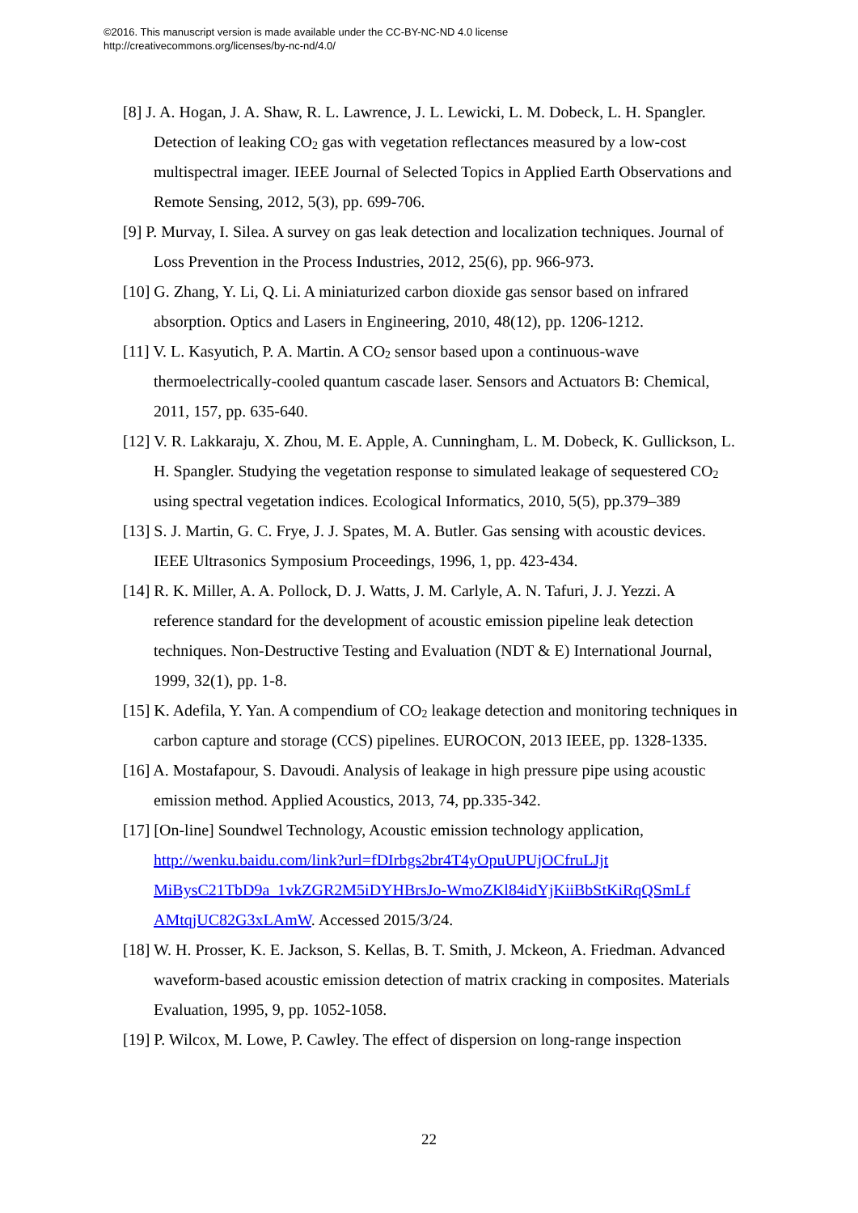©2016. This manuscript version is made available under the CC-BY-NC-ND 4.0 license
http://creativecommons.org/licenses/by-nc-nd/4.0/
[8] J. A. Hogan, J. A. Shaw, R. L. Lawrence, J. L. Lewicki, L. M. Dobeck, L. H. Spangler. Detection of leaking CO<sub>2</sub> gas with vegetation reflectances measured by a low-cost multispectral imager. IEEE Journal of Selected Topics in Applied Earth Observations and Remote Sensing, 2012, 5(3), pp. 699-706.
[9] P. Murvay, I. Silea. A survey on gas leak detection and localization techniques. Journal of Loss Prevention in the Process Industries, 2012, 25(6), pp. 966-973.
[10] G. Zhang, Y. Li, Q. Li. A miniaturized carbon dioxide gas sensor based on infrared absorption. Optics and Lasers in Engineering, 2010, 48(12), pp. 1206-1212.
[11] V. L. Kasyutich, P. A. Martin. A CO<sub>2</sub> sensor based upon a continuous-wave thermoelectrically-cooled quantum cascade laser. Sensors and Actuators B: Chemical, 2011, 157, pp. 635-640.
[12] V. R. Lakkaraju, X. Zhou, M. E. Apple, A. Cunningham, L. M. Dobeck, K. Gullickson, L. H. Spangler. Studying the vegetation response to simulated leakage of sequestered CO<sub>2</sub> using spectral vegetation indices. Ecological Informatics, 2010, 5(5), pp.379–389
[13] S. J. Martin, G. C. Frye, J. J. Spates, M. A. Butler. Gas sensing with acoustic devices. IEEE Ultrasonics Symposium Proceedings, 1996, 1, pp. 423-434.
[14] R. K. Miller, A. A. Pollock, D. J. Watts, J. M. Carlyle, A. N. Tafuri, J. J. Yezzi. A reference standard for the development of acoustic emission pipeline leak detection techniques. Non-Destructive Testing and Evaluation (NDT & E) International Journal, 1999, 32(1), pp. 1-8.
[15] K. Adefila, Y. Yan. A compendium of CO<sub>2</sub> leakage detection and monitoring techniques in carbon capture and storage (CCS) pipelines. EUROCON, 2013 IEEE, pp. 1328-1335.
[16] A. Mostafapour, S. Davoudi. Analysis of leakage in high pressure pipe using acoustic emission method. Applied Acoustics, 2013, 74, pp.335-342.
[17] [On-line] Soundwel Technology, Acoustic emission technology application, http://wenku.baidu.com/link?url=fDIrbgs2br4T4yOpuUPUjOCfruLJjt MiBysC21TbD9a_1vkZGR2M5iDYHBrsJo-WmoZKl84idYjKiiBbStKiRqQSmLf AMtqjUC82G3xLAmW. Accessed 2015/3/24.
[18] W. H. Prosser, K. E. Jackson, S. Kellas, B. T. Smith, J. Mckeon, A. Friedman. Advanced waveform-based acoustic emission detection of matrix cracking in composites. Materials Evaluation, 1995, 9, pp. 1052-1058.
[19] P. Wilcox, M. Lowe, P. Cawley. The effect of dispersion on long-range inspection
22